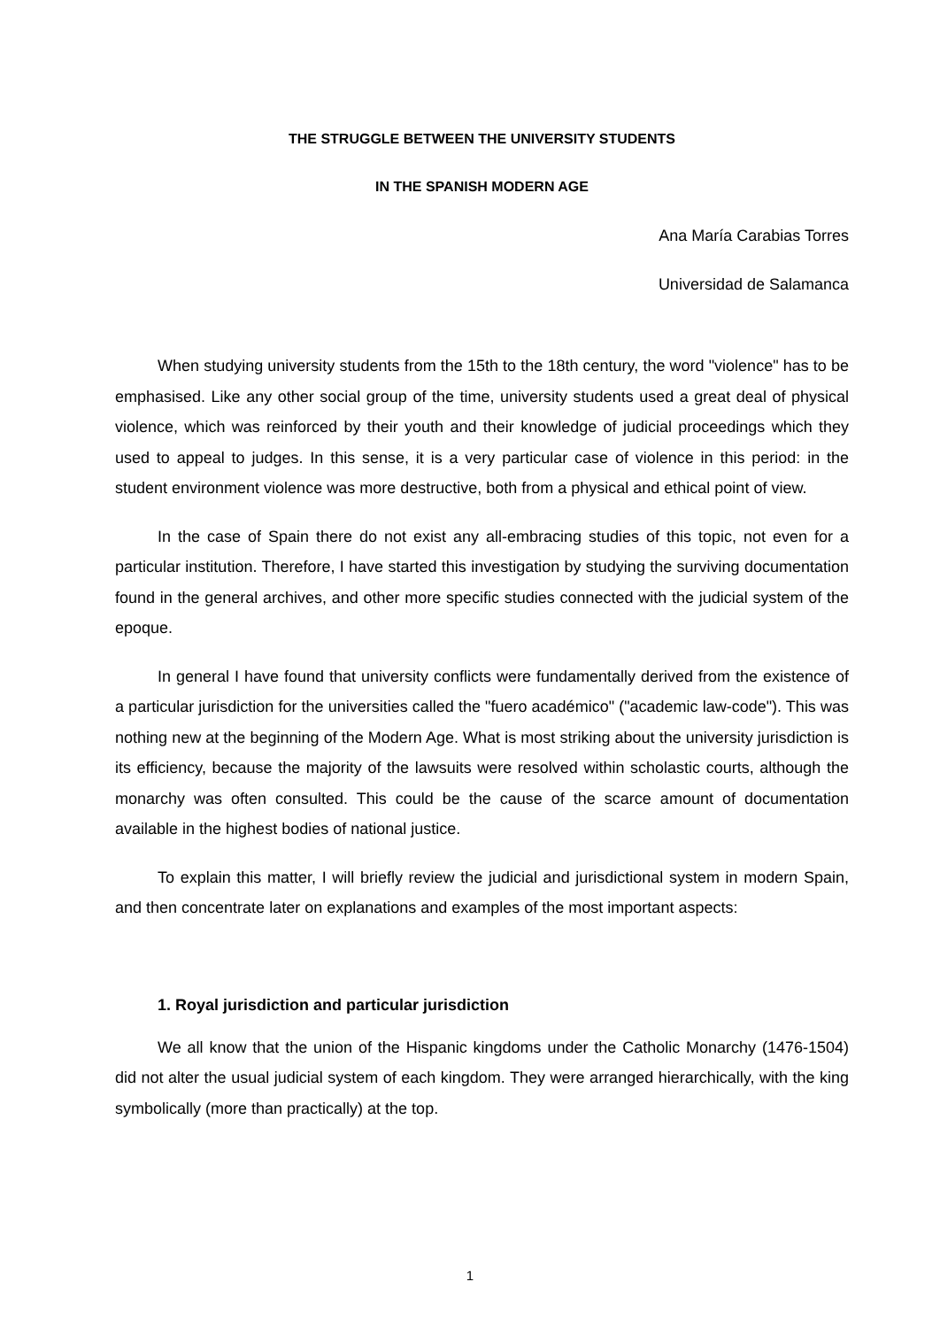THE STRUGGLE BETWEEN THE UNIVERSITY STUDENTS
IN THE SPANISH MODERN AGE
Ana María Carabias Torres
Universidad de Salamanca
When studying university students from the 15th to the 18th century, the word "violence" has to be emphasised. Like any other social group of the time, university students used a great deal of physical violence, which was reinforced by their youth and their knowledge of judicial proceedings which they used to appeal to judges. In this sense, it is a very particular case of violence in this period: in the student environment violence was more destructive, both from a physical and ethical point of view.
In the case of Spain there do not exist any all-embracing studies of this topic, not even for a particular institution. Therefore, I have started this investigation by studying the surviving documentation found in the general archives, and other more specific studies connected with the judicial system of the epoque.
In general I have found that university conflicts were fundamentally derived from the existence of a particular jurisdiction for the universities called the "fuero académico" ("academic law-code"). This was nothing new at the beginning of the Modern Age. What is most striking about the university jurisdiction is its efficiency, because the majority of the lawsuits were resolved within scholastic courts, although the monarchy was often consulted. This could be the cause of the scarce amount of documentation available in the highest bodies of national justice.
To explain this matter, I will briefly review the judicial and jurisdictional system in modern Spain, and then concentrate later on explanations and examples of the most important aspects:
1. Royal jurisdiction and particular jurisdiction
We all know that the union of the Hispanic kingdoms under the Catholic Monarchy (1476-1504) did not alter the usual judicial system of each kingdom. They were arranged hierarchically, with the king symbolically (more than practically) at the top.
1